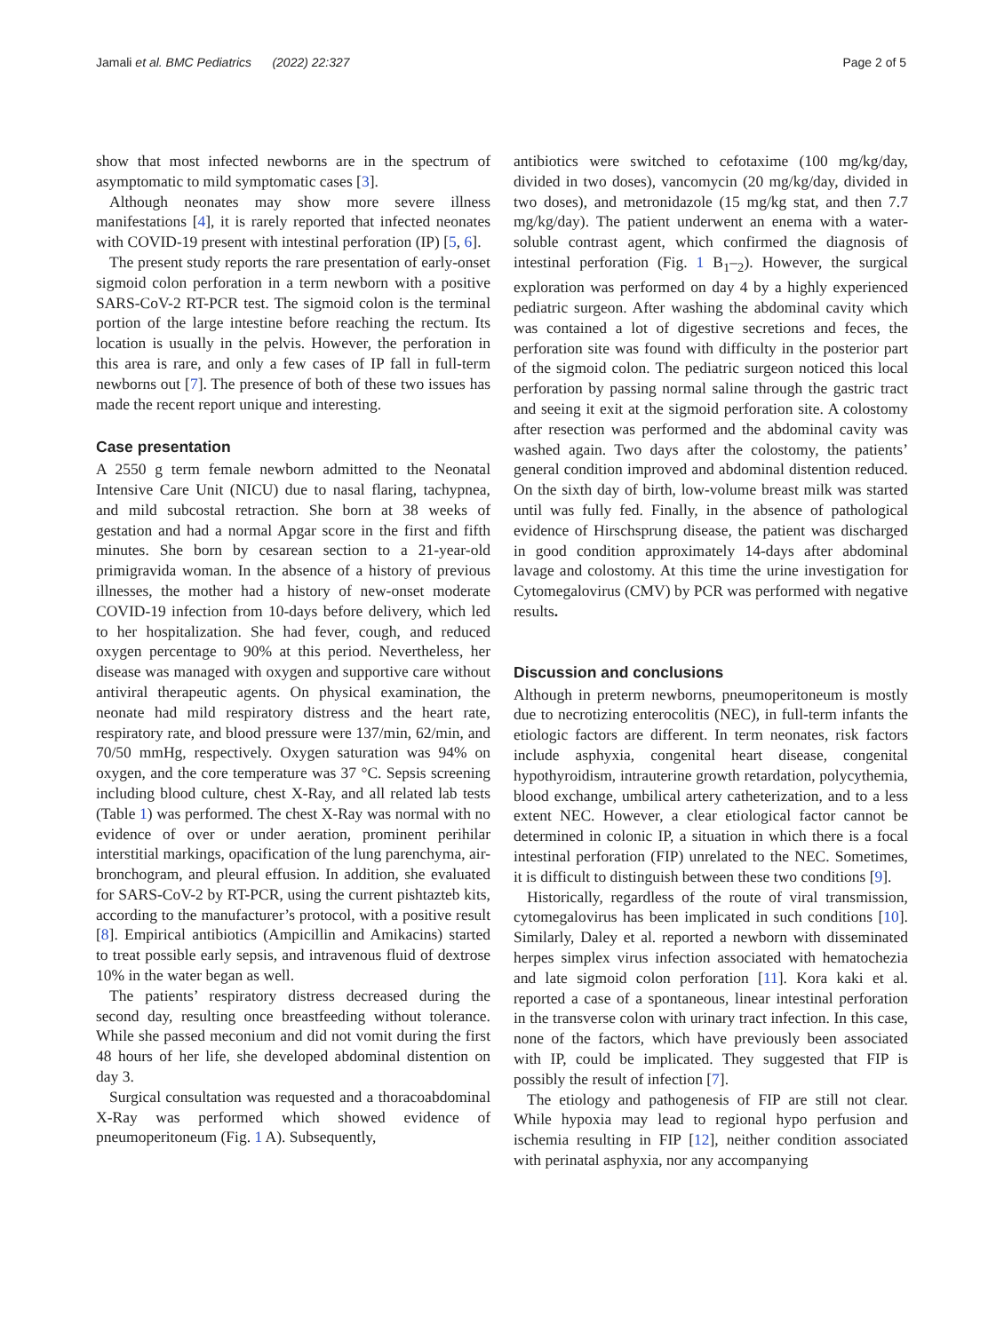Jamali et al. BMC Pediatrics (2022) 22:327 Page 2 of 5
show that most infected newborns are in the spectrum of asymptomatic to mild symptomatic cases [3].
Although neonates may show more severe illness manifestations [4], it is rarely reported that infected neonates with COVID-19 present with intestinal perforation (IP) [5, 6].
The present study reports the rare presentation of early-onset sigmoid colon perforation in a term newborn with a positive SARS-CoV-2 RT-PCR test. The sigmoid colon is the terminal portion of the large intestine before reaching the rectum. Its location is usually in the pelvis. However, the perforation in this area is rare, and only a few cases of IP fall in full-term newborns out [7]. The presence of both of these two issues has made the recent report unique and interesting.
Case presentation
A 2550 g term female newborn admitted to the Neonatal Intensive Care Unit (NICU) due to nasal flaring, tachypnea, and mild subcostal retraction. She born at 38 weeks of gestation and had a normal Apgar score in the first and fifth minutes. She born by cesarean section to a 21-year-old primigravida woman. In the absence of a history of previous illnesses, the mother had a history of new-onset moderate COVID-19 infection from 10-days before delivery, which led to her hospitalization. She had fever, cough, and reduced oxygen percentage to 90% at this period. Nevertheless, her disease was managed with oxygen and supportive care without antiviral therapeutic agents. On physical examination, the neonate had mild respiratory distress and the heart rate, respiratory rate, and blood pressure were 137/min, 62/min, and 70/50 mmHg, respectively. Oxygen saturation was 94% on oxygen, and the core temperature was 37 °C. Sepsis screening including blood culture, chest X-Ray, and all related lab tests (Table 1) was performed. The chest X-Ray was normal with no evidence of over or under aeration, prominent perihilar interstitial markings, opacification of the lung parenchyma, air-bronchogram, and pleural effusion. In addition, she evaluated for SARS-CoV-2 by RT-PCR, using the current pishtazteb kits, according to the manufacturer’s protocol, with a positive result [8]. Empirical antibiotics (Ampicillin and Amikacins) started to treat possible early sepsis, and intravenous fluid of dextrose 10% in the water began as well.
The patients’ respiratory distress decreased during the second day, resulting once breastfeeding without tolerance. While she passed meconium and did not vomit during the first 48 hours of her life, she developed abdominal distention on day 3.
Surgical consultation was requested and a thoracoabdominal X-Ray was performed which showed evidence of pneumoperitoneum (Fig. 1 A). Subsequently,
antibiotics were switched to cefotaxime (100 mg/kg/day, divided in two doses), vancomycin (20 mg/kg/day, divided in two doses), and metronidazole (15 mg/kg stat, and then 7.7 mg/kg/day). The patient underwent an enema with a water-soluble contrast agent, which confirmed the diagnosis of intestinal perforation (Fig. 1 B<sub>1</sub>–<sub>2</sub>). However, the surgical exploration was performed on day 4 by a highly experienced pediatric surgeon. After washing the abdominal cavity which was contained a lot of digestive secretions and feces, the perforation site was found with difficulty in the posterior part of the sigmoid colon. The pediatric surgeon noticed this local perforation by passing normal saline through the gastric tract and seeing it exit at the sigmoid perforation site. A colostomy after resection was performed and the abdominal cavity was washed again. Two days after the colostomy, the patients’ general condition improved and abdominal distention reduced. On the sixth day of birth, low-volume breast milk was started until was fully fed. Finally, in the absence of pathological evidence of Hirschsprung disease, the patient was discharged in good condition approximately 14-days after abdominal lavage and colostomy. At this time the urine investigation for Cytomegalovirus (CMV) by PCR was performed with negative results.
Discussion and conclusions
Although in preterm newborns, pneumoperitoneum is mostly due to necrotizing enterocolitis (NEC), in full-term infants the etiologic factors are different. In term neonates, risk factors include asphyxia, congenital heart disease, congenital hypothyroidism, intrauterine growth retardation, polycythemia, blood exchange, umbilical artery catheterization, and to a less extent NEC. However, a clear etiological factor cannot be determined in colonic IP, a situation in which there is a focal intestinal perforation (FIP) unrelated to the NEC. Sometimes, it is difficult to distinguish between these two conditions [9].
Historically, regardless of the route of viral transmission, cytomegalovirus has been implicated in such conditions [10]. Similarly, Daley et al. reported a newborn with disseminated herpes simplex virus infection associated with hematochezia and late sigmoid colon perforation [11]. Kora kaki et al. reported a case of a spontaneous, linear intestinal perforation in the transverse colon with urinary tract infection. In this case, none of the factors, which have previously been associated with IP, could be implicated. They suggested that FIP is possibly the result of infection [7].
The etiology and pathogenesis of FIP are still not clear. While hypoxia may lead to regional hypo perfusion and ischemia resulting in FIP [12], neither condition associated with perinatal asphyxia, nor any accompanying